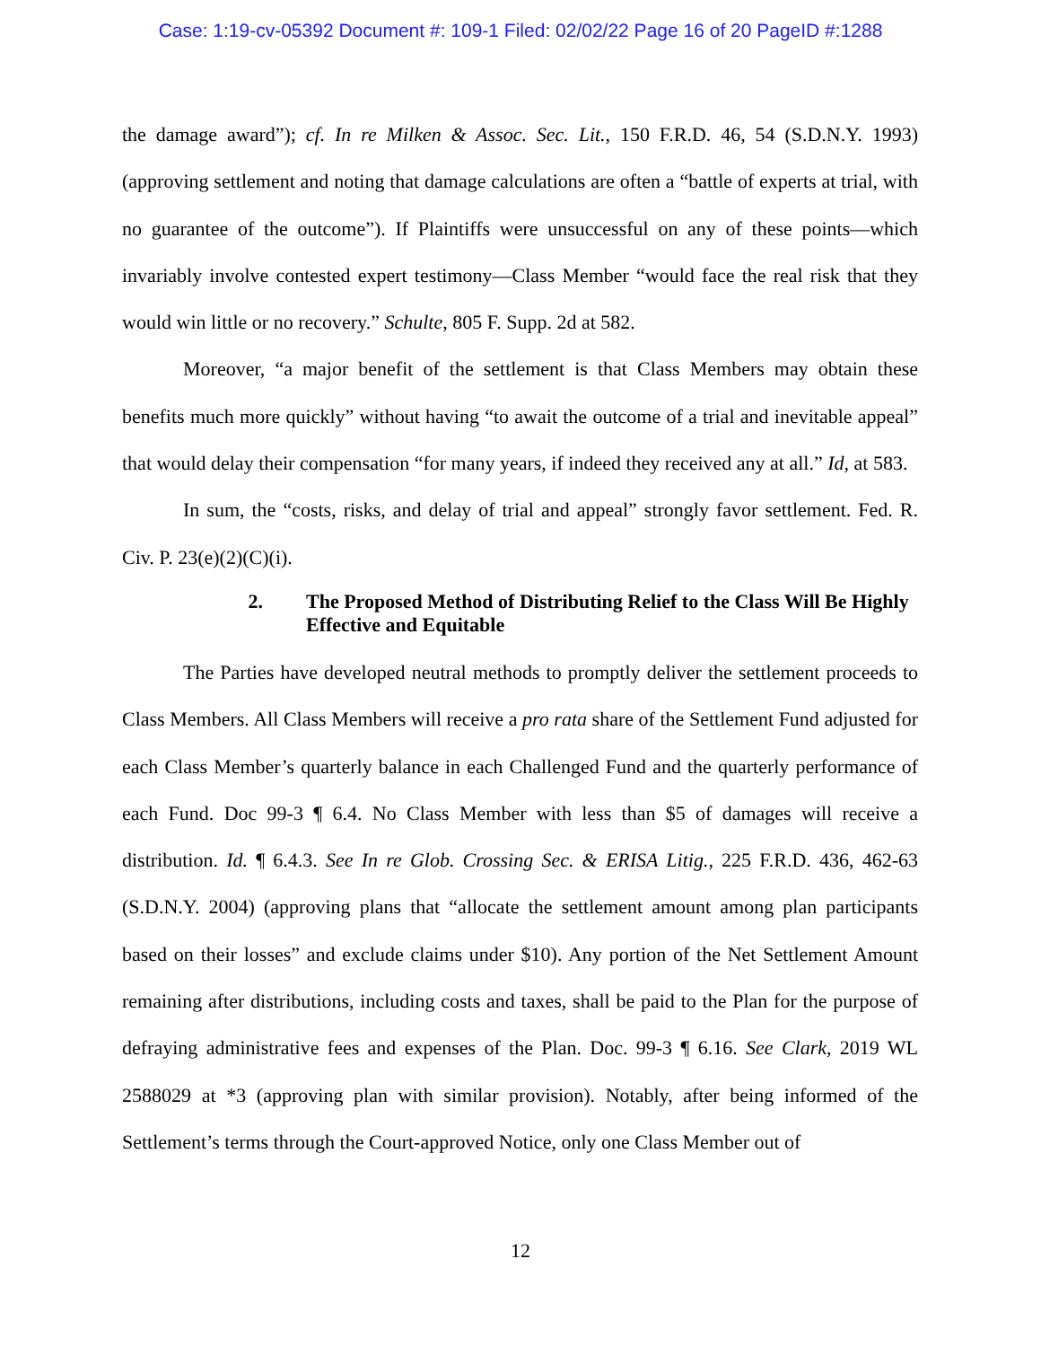Case: 1:19-cv-05392 Document #: 109-1 Filed: 02/02/22 Page 16 of 20 PageID #:1288
the damage award”); cf. In re Milken & Assoc. Sec. Lit., 150 F.R.D. 46, 54 (S.D.N.Y. 1993) (approving settlement and noting that damage calculations are often a “battle of experts at trial, with no guarantee of the outcome”). If Plaintiffs were unsuccessful on any of these points—which invariably involve contested expert testimony—Class Member “would face the real risk that they would win little or no recovery.” Schulte, 805 F. Supp. 2d at 582.
Moreover, “a major benefit of the settlement is that Class Members may obtain these benefits much more quickly” without having “to await the outcome of a trial and inevitable appeal” that would delay their compensation “for many years, if indeed they received any at all.” Id, at 583.
In sum, the “costs, risks, and delay of trial and appeal” strongly favor settlement. Fed. R. Civ. P. 23(e)(2)(C)(i).
2. The Proposed Method of Distributing Relief to the Class Will Be Highly Effective and Equitable
The Parties have developed neutral methods to promptly deliver the settlement proceeds to Class Members. All Class Members will receive a pro rata share of the Settlement Fund adjusted for each Class Member’s quarterly balance in each Challenged Fund and the quarterly performance of each Fund. Doc 99-3 ¶ 6.4. No Class Member with less than $5 of damages will receive a distribution. Id. ¶ 6.4.3. See In re Glob. Crossing Sec. & ERISA Litig., 225 F.R.D. 436, 462-63 (S.D.N.Y. 2004) (approving plans that “allocate the settlement amount among plan participants based on their losses” and exclude claims under $10). Any portion of the Net Settlement Amount remaining after distributions, including costs and taxes, shall be paid to the Plan for the purpose of defraying administrative fees and expenses of the Plan. Doc. 99-3 ¶ 6.16. See Clark, 2019 WL 2588029 at *3 (approving plan with similar provision). Notably, after being informed of the Settlement’s terms through the Court-approved Notice, only one Class Member out of
12